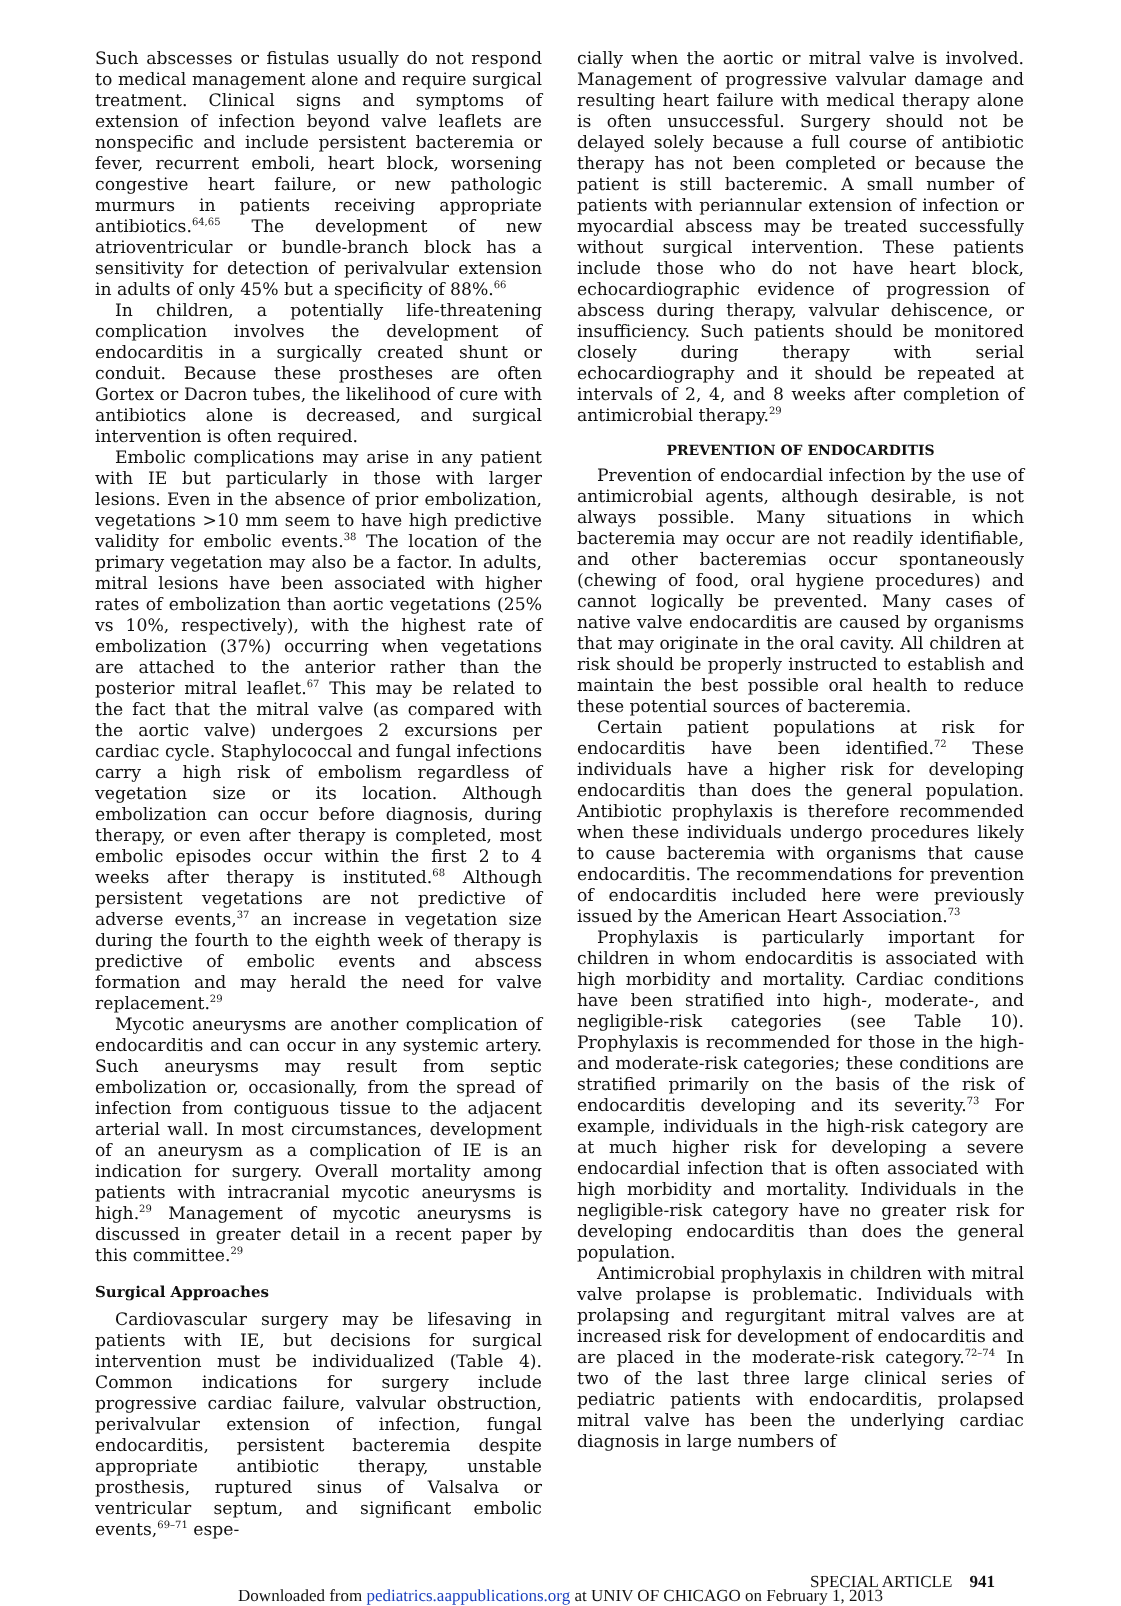Such abscesses or fistulas usually do not respond to medical management alone and require surgical treatment. Clinical signs and symptoms of extension of infection beyond valve leaflets are nonspecific and include persistent bacteremia or fever, recurrent emboli, heart block, worsening congestive heart failure, or new pathologic murmurs in patients receiving appropriate antibiotics.<sup>64,65</sup> The development of new atrioventricular or bundle-branch block has a sensitivity for detection of perivalvular extension in adults of only 45% but a specificity of 88%.<sup>66</sup>
In children, a potentially life-threatening complication involves the development of endocarditis in a surgically created shunt or conduit. Because these prostheses are often Gortex or Dacron tubes, the likelihood of cure with antibiotics alone is decreased, and surgical intervention is often required.
Embolic complications may arise in any patient with IE but particularly in those with larger lesions. Even in the absence of prior embolization, vegetations >10 mm seem to have high predictive validity for embolic events.<sup>38</sup> The location of the primary vegetation may also be a factor. In adults, mitral lesions have been associated with higher rates of embolization than aortic vegetations (25% vs 10%, respectively), with the highest rate of embolization (37%) occurring when vegetations are attached to the anterior rather than the posterior mitral leaflet.<sup>67</sup> This may be related to the fact that the mitral valve (as compared with the aortic valve) undergoes 2 excursions per cardiac cycle. Staphylococcal and fungal infections carry a high risk of embolism regardless of vegetation size or its location. Although embolization can occur before diagnosis, during therapy, or even after therapy is completed, most embolic episodes occur within the first 2 to 4 weeks after therapy is instituted.<sup>68</sup> Although persistent vegetations are not predictive of adverse events,<sup>37</sup> an increase in vegetation size during the fourth to the eighth week of therapy is predictive of embolic events and abscess formation and may herald the need for valve replacement.<sup>29</sup>
Mycotic aneurysms are another complication of endocarditis and can occur in any systemic artery. Such aneurysms may result from septic embolization or, occasionally, from the spread of infection from contiguous tissue to the adjacent arterial wall. In most circumstances, development of an aneurysm as a complication of IE is an indication for surgery. Overall mortality among patients with intracranial mycotic aneurysms is high.<sup>29</sup> Management of mycotic aneurysms is discussed in greater detail in a recent paper by this committee.<sup>29</sup>
Surgical Approaches
Cardiovascular surgery may be lifesaving in patients with IE, but decisions for surgical intervention must be individualized (Table 4). Common indications for surgery include progressive cardiac failure, valvular obstruction, perivalvular extension of infection, fungal endocarditis, persistent bacteremia despite appropriate antibiotic therapy, unstable prosthesis, ruptured sinus of Valsalva or ventricular septum, and significant embolic events,<sup>69–71</sup> espe-
cially when the aortic or mitral valve is involved. Management of progressive valvular damage and resulting heart failure with medical therapy alone is often unsuccessful. Surgery should not be delayed solely because a full course of antibiotic therapy has not been completed or because the patient is still bacteremic. A small number of patients with periannular extension of infection or myocardial abscess may be treated successfully without surgical intervention. These patients include those who do not have heart block, echocardiographic evidence of progression of abscess during therapy, valvular dehiscence, or insufficiency. Such patients should be monitored closely during therapy with serial echocardiography and it should be repeated at intervals of 2, 4, and 8 weeks after completion of antimicrobial therapy.<sup>29</sup>
PREVENTION OF ENDOCARDITIS
Prevention of endocardial infection by the use of antimicrobial agents, although desirable, is not always possible. Many situations in which bacteremia may occur are not readily identifiable, and other bacteremias occur spontaneously (chewing of food, oral hygiene procedures) and cannot logically be prevented. Many cases of native valve endocarditis are caused by organisms that may originate in the oral cavity. All children at risk should be properly instructed to establish and maintain the best possible oral health to reduce these potential sources of bacteremia.
Certain patient populations at risk for endocarditis have been identified.<sup>72</sup> These individuals have a higher risk for developing endocarditis than does the general population. Antibiotic prophylaxis is therefore recommended when these individuals undergo procedures likely to cause bacteremia with organisms that cause endocarditis. The recommendations for prevention of endocarditis included here were previously issued by the American Heart Association.<sup>73</sup>
Prophylaxis is particularly important for children in whom endocarditis is associated with high morbidity and mortality. Cardiac conditions have been stratified into high-, moderate-, and negligible-risk categories (see Table 10). Prophylaxis is recommended for those in the high- and moderate-risk categories; these conditions are stratified primarily on the basis of the risk of endocarditis developing and its severity.<sup>73</sup> For example, individuals in the high-risk category are at much higher risk for developing a severe endocardial infection that is often associated with high morbidity and mortality. Individuals in the negligible-risk category have no greater risk for developing endocarditis than does the general population.
Antimicrobial prophylaxis in children with mitral valve prolapse is problematic. Individuals with prolapsing and regurgitant mitral valves are at increased risk for development of endocarditis and are placed in the moderate-risk category.<sup>72–74</sup> In two of the last three large clinical series of pediatric patients with endocarditis, prolapsed mitral valve has been the underlying cardiac diagnosis in large numbers of
SPECIAL ARTICLE 941
Downloaded from pediatrics.aappublications.org at UNIV OF CHICAGO on February 1, 2013